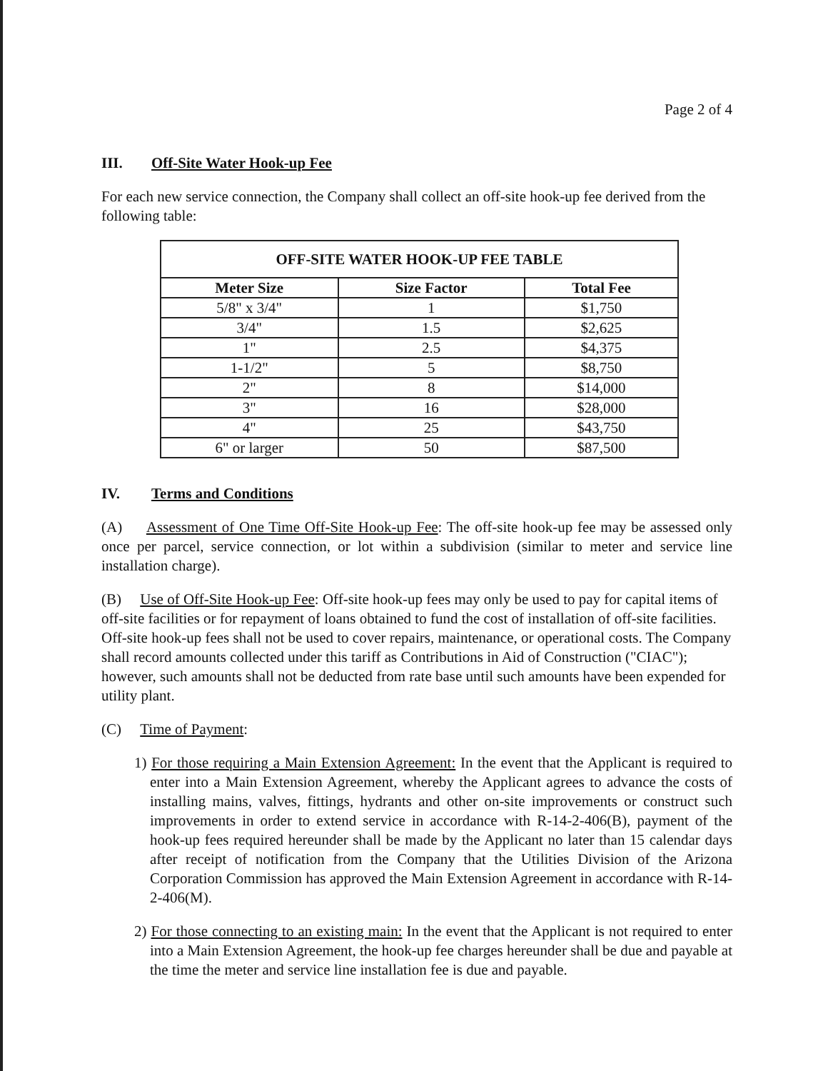Page 2 of 4
III. Off-Site Water Hook-up Fee
For each new service connection, the Company shall collect an off-site hook-up fee derived from the following table:
| OFF-SITE WATER HOOK-UP FEE TABLE | | |
| --- | --- | --- |
| Meter Size | Size Factor | Total Fee |
| 5/8" x 3/4" | 1 | $1,750 |
| 3/4" | 1.5 | $2,625 |
| 1" | 2.5 | $4,375 |
| 1-1/2" | 5 | $8,750 |
| 2" | 8 | $14,000 |
| 3" | 16 | $28,000 |
| 4" | 25 | $43,750 |
| 6" or larger | 50 | $87,500 |
IV. Terms and Conditions
(A) Assessment of One Time Off-Site Hook-up Fee: The off-site hook-up fee may be assessed only once per parcel, service connection, or lot within a subdivision (similar to meter and service line installation charge).
(B) Use of Off-Site Hook-up Fee: Off-site hook-up fees may only be used to pay for capital items of off-site facilities or for repayment of loans obtained to fund the cost of installation of off-site facilities. Off-site hook-up fees shall not be used to cover repairs, maintenance, or operational costs. The Company shall record amounts collected under this tariff as Contributions in Aid of Construction ("CIAC"); however, such amounts shall not be deducted from rate base until such amounts have been expended for utility plant.
(C) Time of Payment:
1) For those requiring a Main Extension Agreement: In the event that the Applicant is required to enter into a Main Extension Agreement, whereby the Applicant agrees to advance the costs of installing mains, valves, fittings, hydrants and other on-site improvements or construct such improvements in order to extend service in accordance with R-14-2-406(B), payment of the hook-up fees required hereunder shall be made by the Applicant no later than 15 calendar days after receipt of notification from the Company that the Utilities Division of the Arizona Corporation Commission has approved the Main Extension Agreement in accordance with R-14-2-406(M).
2) For those connecting to an existing main: In the event that the Applicant is not required to enter into a Main Extension Agreement, the hook-up fee charges hereunder shall be due and payable at the time the meter and service line installation fee is due and payable.